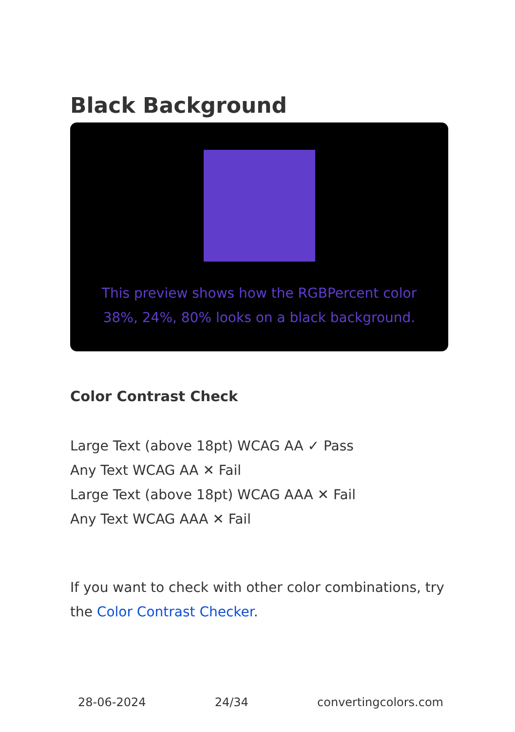Black Background
This preview shows how the RGBPercent color 38%, 24%, 80% looks on a black background.
Color Contrast Check
Large Text (above 18pt) WCAG AA ✓ Pass
Any Text WCAG AA ✕ Fail
Large Text (above 18pt) WCAG AAA ✕ Fail
Any Text WCAG AAA ✕ Fail
If you want to check with other color combinations, try the Color Contrast Checker.
28-06-2024 24/34 convertingcolors.com